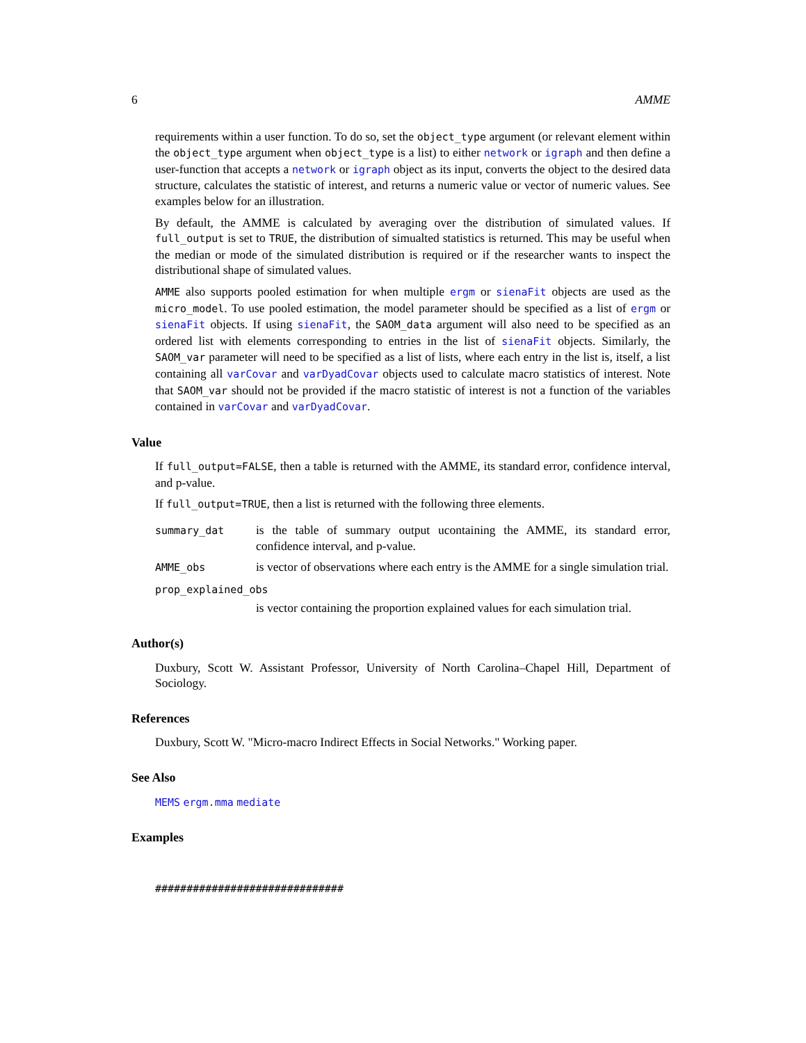6 AMME
requirements within a user function. To do so, set the object_type argument (or relevant element within the object_type argument when object_type is a list) to either network or igraph and then define a user-function that accepts a network or igraph object as its input, converts the object to the desired data structure, calculates the statistic of interest, and returns a numeric value or vector of numeric values. See examples below for an illustration.
By default, the AMME is calculated by averaging over the distribution of simulated values. If full_output is set to TRUE, the distribution of simualted statistics is returned. This may be useful when the median or mode of the simulated distribution is required or if the researcher wants to inspect the distributional shape of simulated values.
AMME also supports pooled estimation for when multiple ergm or sienaFit objects are used as the micro_model. To use pooled estimation, the model parameter should be specified as a list of ergm or sienaFit objects. If using sienaFit, the SAOM_data argument will also need to be specified as an ordered list with elements corresponding to entries in the list of sienaFit objects. Similarly, the SAOM_var parameter will need to be specified as a list of lists, where each entry in the list is, itself, a list containing all varCovar and varDyadCovar objects used to calculate macro statistics of interest. Note that SAOM_var should not be provided if the macro statistic of interest is not a function of the variables contained in varCovar and varDyadCovar.
Value
If full_output=FALSE, then a table is returned with the AMME, its standard error, confidence interval, and p-value.
If full_output=TRUE, then a list is returned with the following three elements.
summary_dat
is the table of summary output ucontaining the AMME, its standard error, confidence interval, and p-value.
AMME_obs
is vector of observations where each entry is the AMME for a single simulation trial.
prop_explained_obs
is vector containing the proportion explained values for each simulation trial.
Author(s)
Duxbury, Scott W. Assistant Professor, University of North Carolina–Chapel Hill, Department of Sociology.
References
Duxbury, Scott W. "Micro-macro Indirect Effects in Social Networks." Working paper.
See Also
MEMS ergm.mma mediate
Examples
##############################